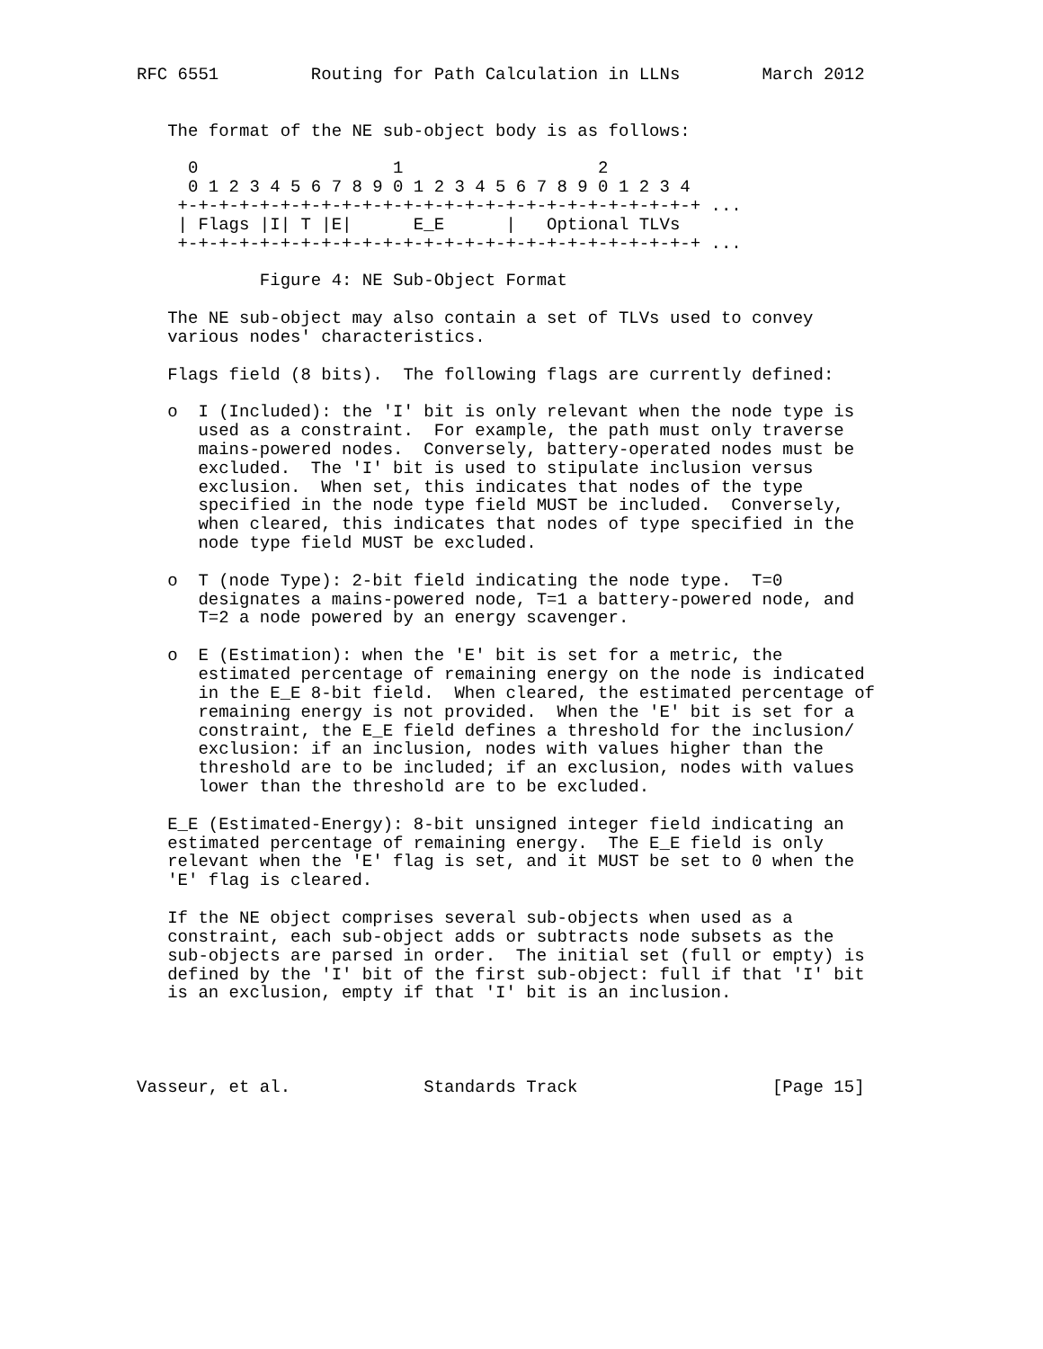RFC 6551         Routing for Path Calculation in LLNs        March 2012


   The format of the NE sub-object body is as follows:

     0                   1                   2
     0 1 2 3 4 5 6 7 8 9 0 1 2 3 4 5 6 7 8 9 0 1 2 3 4
    +-+-+-+-+-+-+-+-+-+-+-+-+-+-+-+-+-+-+-+-+-+-+-+-+-+ ...
    | Flags |I| T |E|      E_E      |   Optional TLVs
    +-+-+-+-+-+-+-+-+-+-+-+-+-+-+-+-+-+-+-+-+-+-+-+-+-+ ...

            Figure 4: NE Sub-Object Format

   The NE sub-object may also contain a set of TLVs used to convey
   various nodes' characteristics.

   Flags field (8 bits).  The following flags are currently defined:

   o  I (Included): the 'I' bit is only relevant when the node type is
      used as a constraint.  For example, the path must only traverse
      mains-powered nodes.  Conversely, battery-operated nodes must be
      excluded.  The 'I' bit is used to stipulate inclusion versus
      exclusion.  When set, this indicates that nodes of the type
      specified in the node type field MUST be included.  Conversely,
      when cleared, this indicates that nodes of type specified in the
      node type field MUST be excluded.

   o  T (node Type): 2-bit field indicating the node type.  T=0
      designates a mains-powered node, T=1 a battery-powered node, and
      T=2 a node powered by an energy scavenger.

   o  E (Estimation): when the 'E' bit is set for a metric, the
      estimated percentage of remaining energy on the node is indicated
      in the E_E 8-bit field.  When cleared, the estimated percentage of
      remaining energy is not provided.  When the 'E' bit is set for a
      constraint, the E_E field defines a threshold for the inclusion/
      exclusion: if an inclusion, nodes with values higher than the
      threshold are to be included; if an exclusion, nodes with values
      lower than the threshold are to be excluded.

   E_E (Estimated-Energy): 8-bit unsigned integer field indicating an
   estimated percentage of remaining energy.  The E_E field is only
   relevant when the 'E' flag is set, and it MUST be set to 0 when the
   'E' flag is cleared.

   If the NE object comprises several sub-objects when used as a
   constraint, each sub-object adds or subtracts node subsets as the
   sub-objects are parsed in order.  The initial set (full or empty) is
   defined by the 'I' bit of the first sub-object: full if that 'I' bit
   is an exclusion, empty if that 'I' bit is an inclusion.




Vasseur, et al.             Standards Track                   [Page 15]